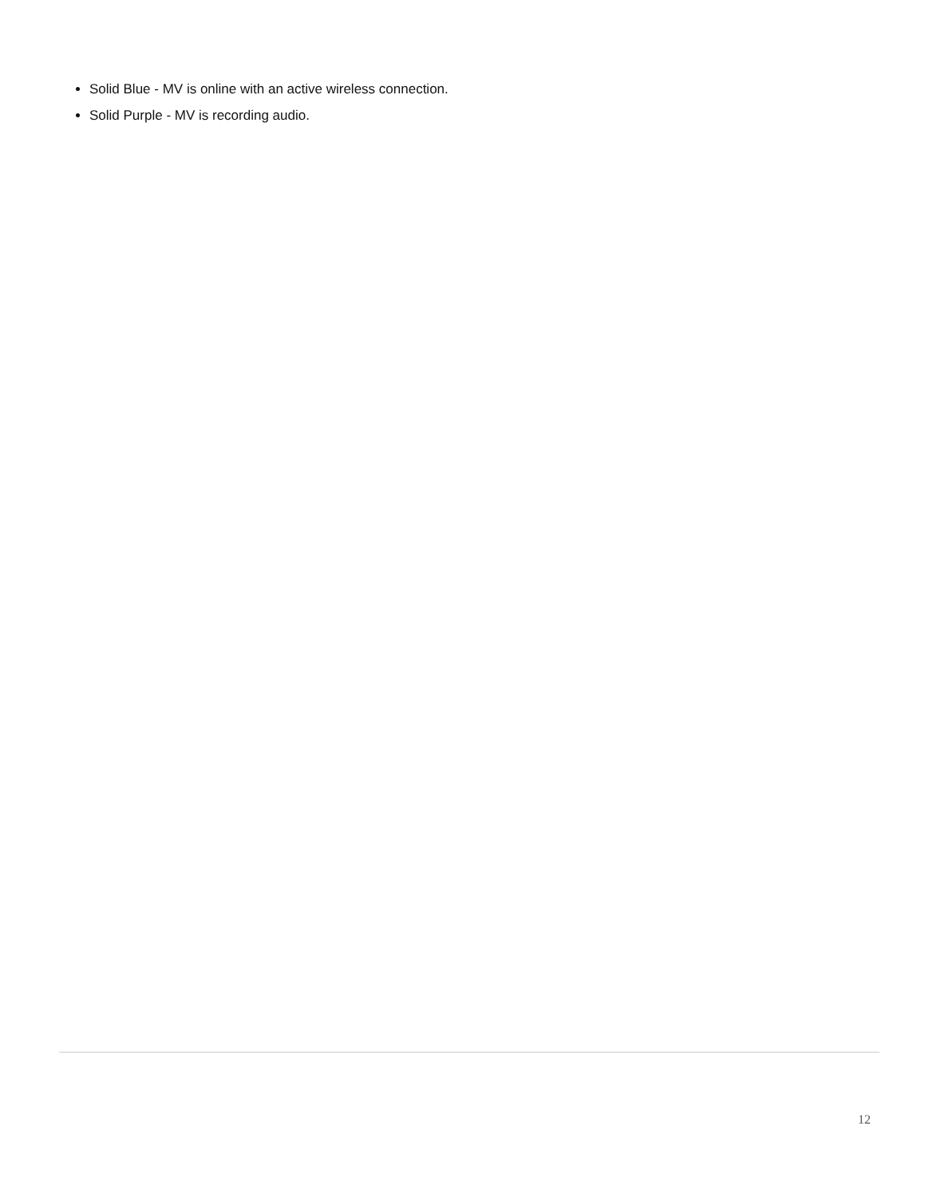Solid Blue - MV is online with an active wireless connection.
Solid Purple - MV is recording audio.
12